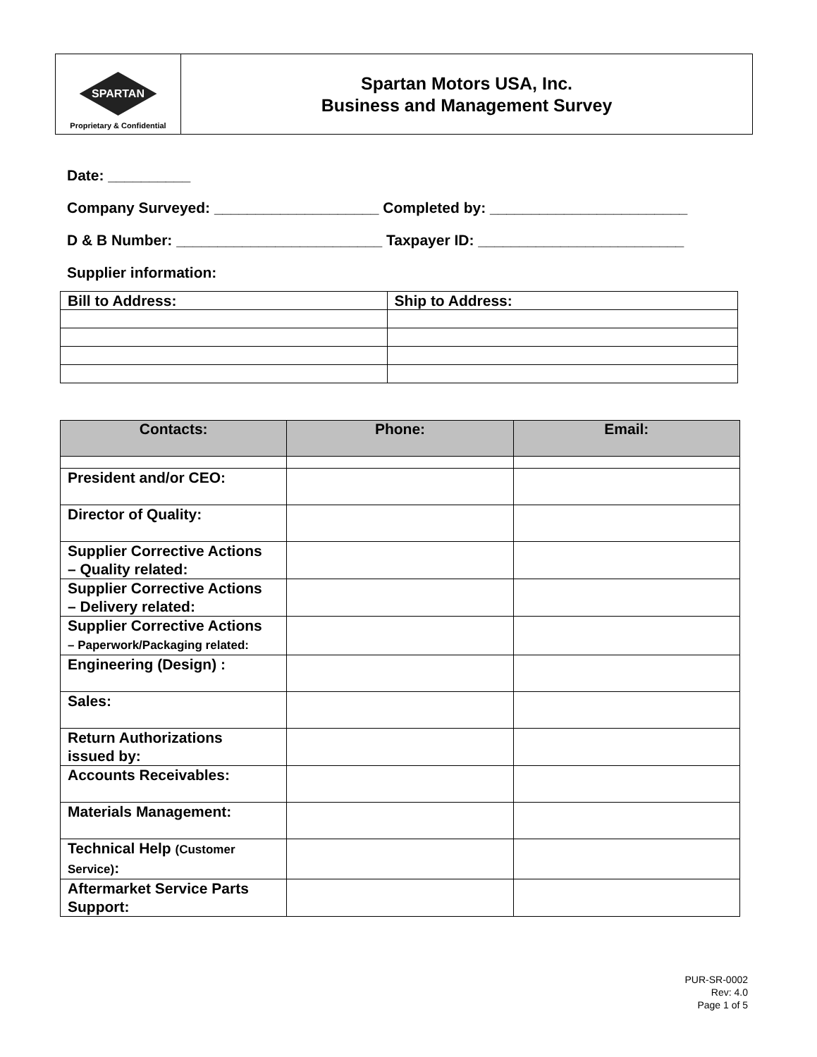| SPARTAN Proprietary & Confidential | Spartan Motors USA, Inc. Business and Management Survey |
Date: __________
Company Surveyed: ____________________ Completed by: ________________________
D & B Number: _________________________ Taxpayer ID: _________________________
Supplier information:
| Bill to Address: | Ship to Address: |
| Contacts: | Phone: | Email: |
| --- | --- | --- |
| President and/or CEO: | | |
| Director of Quality: | | |
| Supplier Corrective Actions – Quality related: | | |
| Supplier Corrective Actions – Delivery related: | | |
| Supplier Corrective Actions – Paperwork/Packaging related: | | |
| Engineering (Design) : | | |
| Sales: | | |
| Return Authorizations issued by: | | |
| Accounts Receivables: | | |
| Materials Management: | | |
| Technical Help (Customer Service) : | | |
| Aftermarket Service Parts Support: | | |
PUR-SR-0002
Rev: 4.0
Page 1 of 5